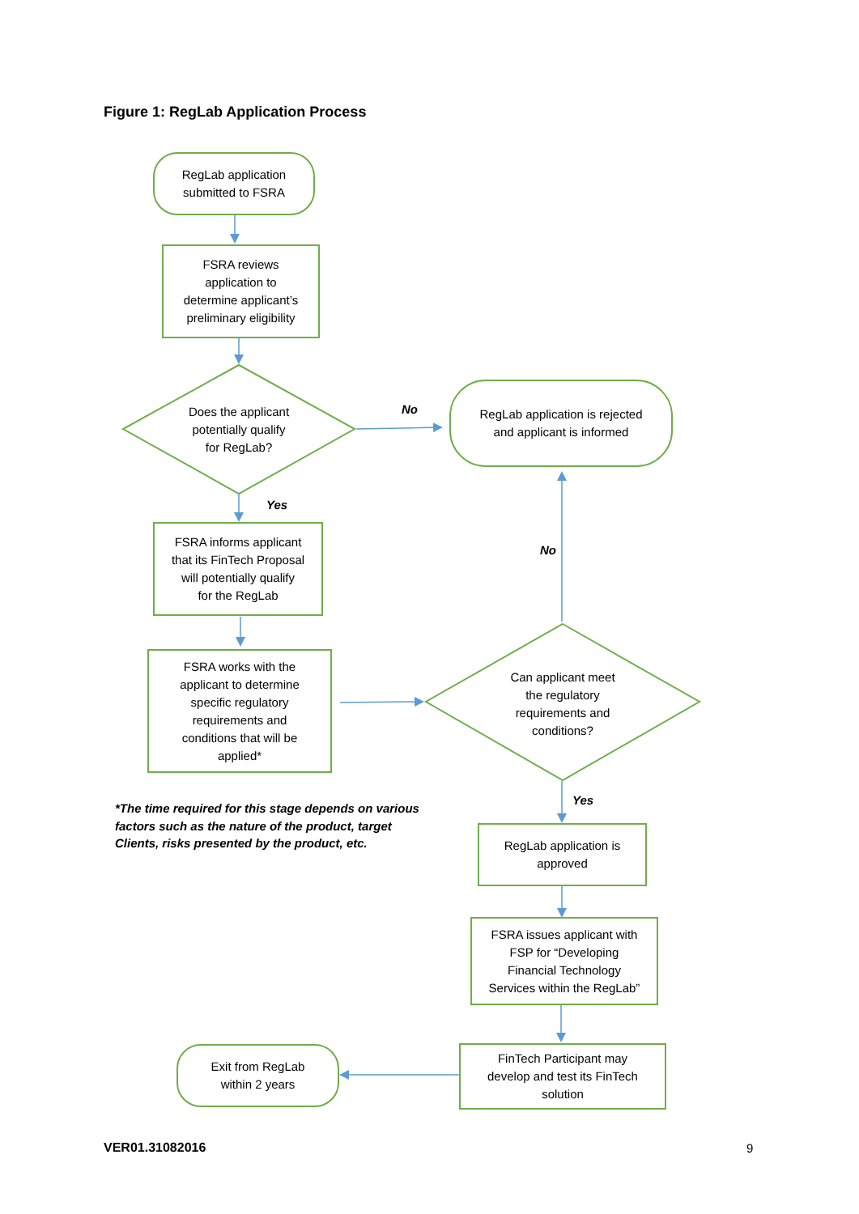Figure 1: RegLab Application Process
RegLab application
submitted to FSRA
FSRA reviews
application to
determine applicant’s
preliminary eligibility
Does the applicant
potentially qualify
for RegLab?
No
RegLab application is rejected
and applicant is informed
Yes
FSRA informs applicant
that its FinTech Proposal
will potentially qualify
for the RegLab
No
FSRA works with the
applicant to determine
specific regulatory
requirements and
conditions that will be
applied*
Can applicant meet
the regulatory
requirements and
conditions?
*The time required for this stage depends on various factors such as the nature of the product, target Clients, risks presented by the product, etc.
Yes
RegLab application is
approved
FSRA issues applicant with
FSP for “Developing
Financial Technology
Services within the RegLab”
Exit from RegLab
within 2 years
FinTech Participant may
develop and test its FinTech
solution
VER01.31082016 9